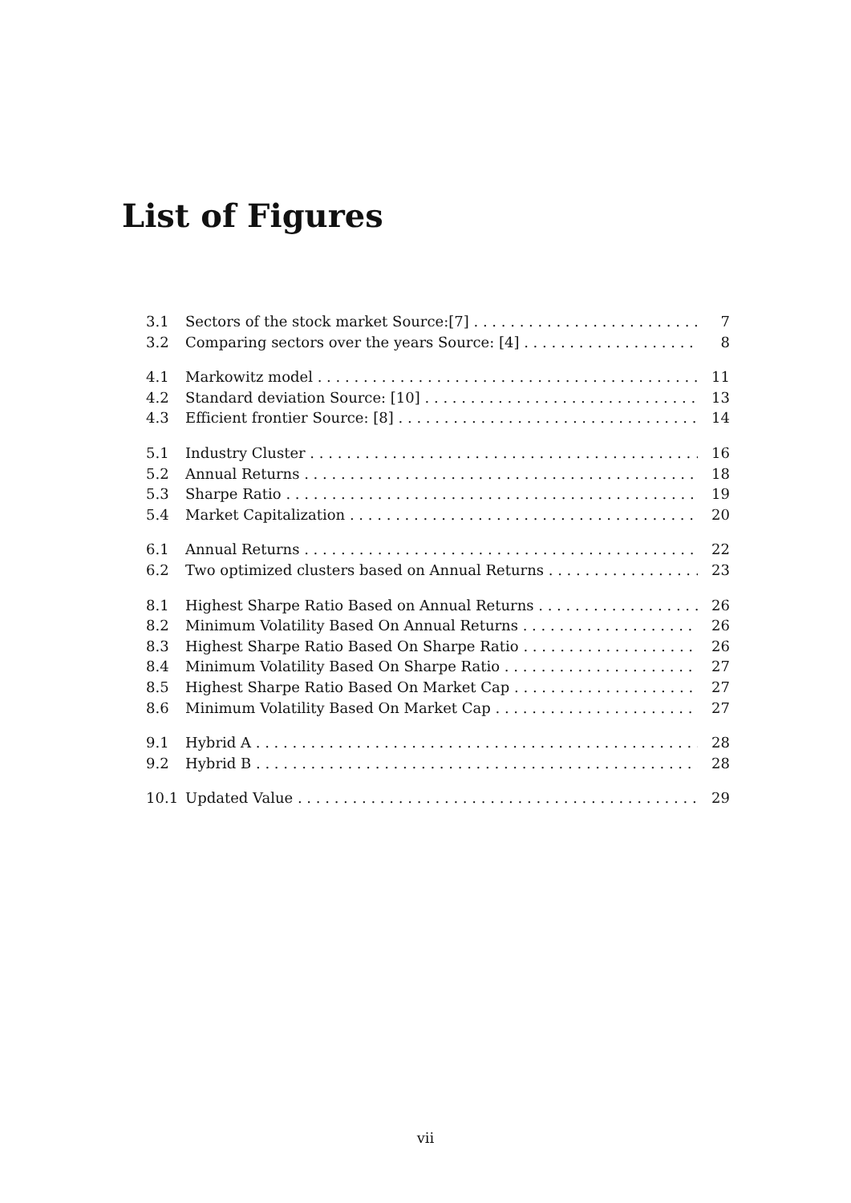List of Figures
3.1 Sectors of the stock market Source:[7] 7
3.2 Comparing sectors over the years Source: [4] 8
4.1 Markowitz model 11
4.2 Standard deviation Source: [10] 13
4.3 Efficient frontier Source: [8] 14
5.1 Industry Cluster 16
5.2 Annual Returns 18
5.3 Sharpe Ratio 19
5.4 Market Capitalization 20
6.1 Annual Returns 22
6.2 Two optimized clusters based on Annual Returns 23
8.1 Highest Sharpe Ratio Based on Annual Returns 26
8.2 Minimum Volatility Based On Annual Returns 26
8.3 Highest Sharpe Ratio Based On Sharpe Ratio 26
8.4 Minimum Volatility Based On Sharpe Ratio 27
8.5 Highest Sharpe Ratio Based On Market Cap 27
8.6 Minimum Volatility Based On Market Cap 27
9.1 Hybrid A 28
9.2 Hybrid B 28
10.1 Updated Value 29
vii